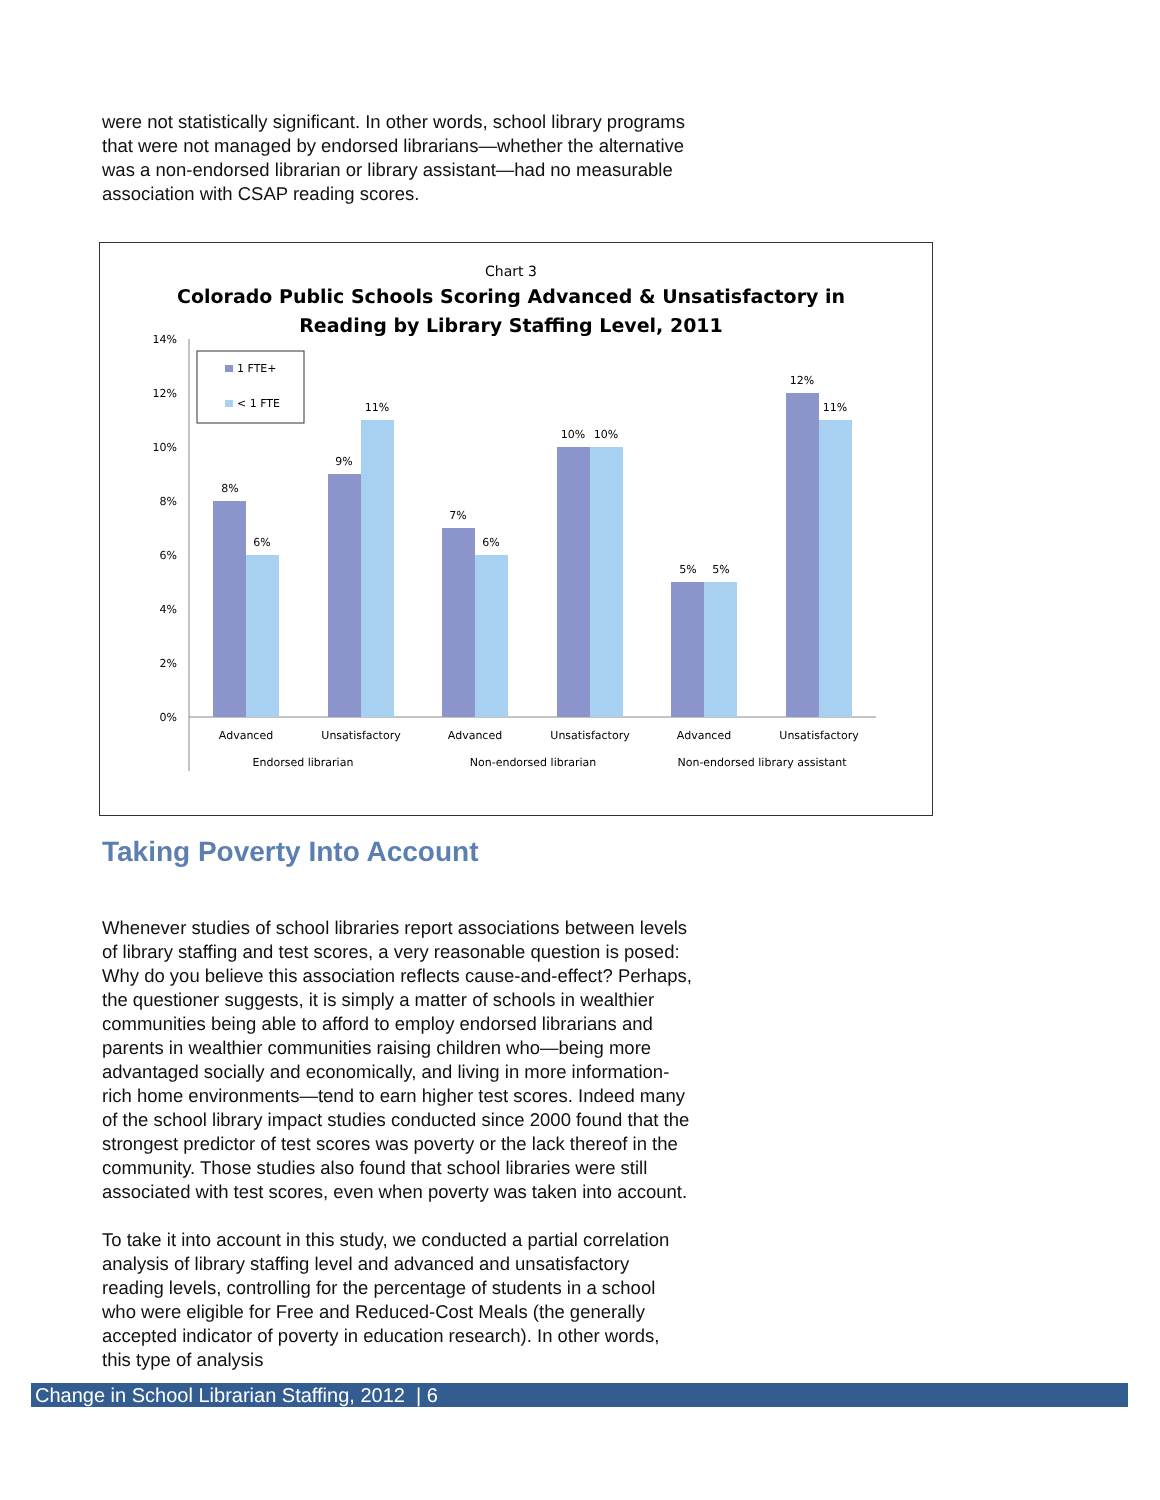were not statistically significant. In other words, school library programs that were not managed by endorsed librarians—whether the alternative was a non-endorsed librarian or library assistant—had no measurable association with CSAP reading scores.
Chart 3
Colorado Public Schools Scoring Advanced & Unsatisfactory in
Reading by Library Staffing Level, 2011
14%
12%
10%
8%
6%
4%
2%
0%
8%
6%
9%
11%
7%
6%
10%
10%
5%
5%
12%
11%
Advanced
Unsatisfactory
Advanced
Unsatisfactory
Advanced
Unsatisfactory
Endorsed librarian
Non-endorsed librarian
Non-endorsed library assistant
1 FTE+
< 1 FTE
Taking Poverty Into Account
Whenever studies of school libraries report associations between levels of library staffing and test scores, a very reasonable question is posed: Why do you believe this association reflects cause-and-effect? Perhaps, the questioner suggests, it is simply a matter of schools in wealthier communities being able to afford to employ endorsed librarians and parents in wealthier communities raising children who—being more advantaged socially and economically, and living in more information-rich home environments—tend to earn higher test scores. Indeed many of the school library impact studies conducted since 2000 found that the strongest predictor of test scores was poverty or the lack thereof in the community. Those studies also found that school libraries were still associated with test scores, even when poverty was taken into account.
To take it into account in this study, we conducted a partial correlation analysis of library staffing level and advanced and unsatisfactory reading levels, controlling for the percentage of students in a school who were eligible for Free and Reduced-Cost Meals (the generally accepted indicator of poverty in education research). In other words, this type of analysis
Change in School Librarian Staffing, 2012 | 6